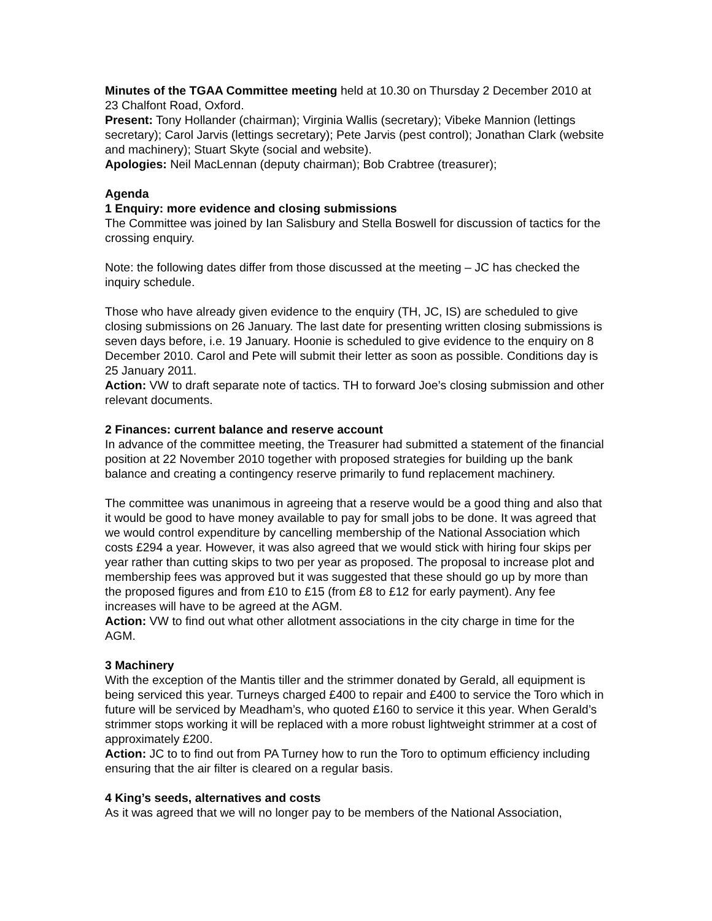Minutes of the TGAA Committee meeting held at 10.30 on Thursday 2 December 2010 at 23 Chalfont Road, Oxford.
Present: Tony Hollander (chairman); Virginia Wallis (secretary); Vibeke Mannion (lettings secretary); Carol Jarvis (lettings secretary); Pete Jarvis (pest control); Jonathan Clark (website and machinery); Stuart Skyte (social and website).
Apologies: Neil MacLennan (deputy chairman); Bob Crabtree (treasurer);
Agenda
1 Enquiry: more evidence and closing submissions
The Committee was joined by Ian Salisbury and Stella Boswell for discussion of tactics for the crossing enquiry.
Note: the following dates differ from those discussed at the meeting – JC has checked the inquiry schedule.
Those who have already given evidence to the enquiry (TH, JC, IS) are scheduled to give closing submissions on 26 January. The last date for presenting written closing submissions is seven days before, i.e. 19 January. Hoonie is scheduled to give evidence to the enquiry on 8 December 2010. Carol and Pete will submit their letter as soon as possible. Conditions day is 25 January 2011.
Action: VW to draft separate note of tactics. TH to forward Joe’s closing submission and other relevant documents.
2 Finances: current balance and reserve account
In advance of the committee meeting, the Treasurer had submitted a statement of the financial position at 22 November 2010 together with proposed strategies for building up the bank balance and creating a contingency reserve primarily to fund replacement machinery.
The committee was unanimous in agreeing that a reserve would be a good thing and also that it would be good to have money available to pay for small jobs to be done. It was agreed that we would control expenditure by cancelling membership of the National Association which costs £294 a year. However, it was also agreed that we would stick with hiring four skips per year rather than cutting skips to two per year as proposed. The proposal to increase plot and membership fees was approved but it was suggested that these should go up by more than the proposed figures and from £10 to £15 (from £8 to £12 for early payment). Any fee increases will have to be agreed at the AGM.
Action: VW to find out what other allotment associations in the city charge in time for the AGM.
3 Machinery
With the exception of the Mantis tiller and the strimmer donated by Gerald, all equipment is being serviced this year. Turneys charged £400 to repair and £400 to service the Toro which in future will be serviced by Meadham’s, who quoted £160 to service it this year. When Gerald’s strimmer stops working it will be replaced with a more robust lightweight strimmer at a cost of approximately £200.
Action: JC to to find out from PA Turney how to run the Toro to optimum efficiency including ensuring that the air filter is cleared on a regular basis.
4 King’s seeds, alternatives and costs
As it was agreed that we will no longer pay to be members of the National Association,